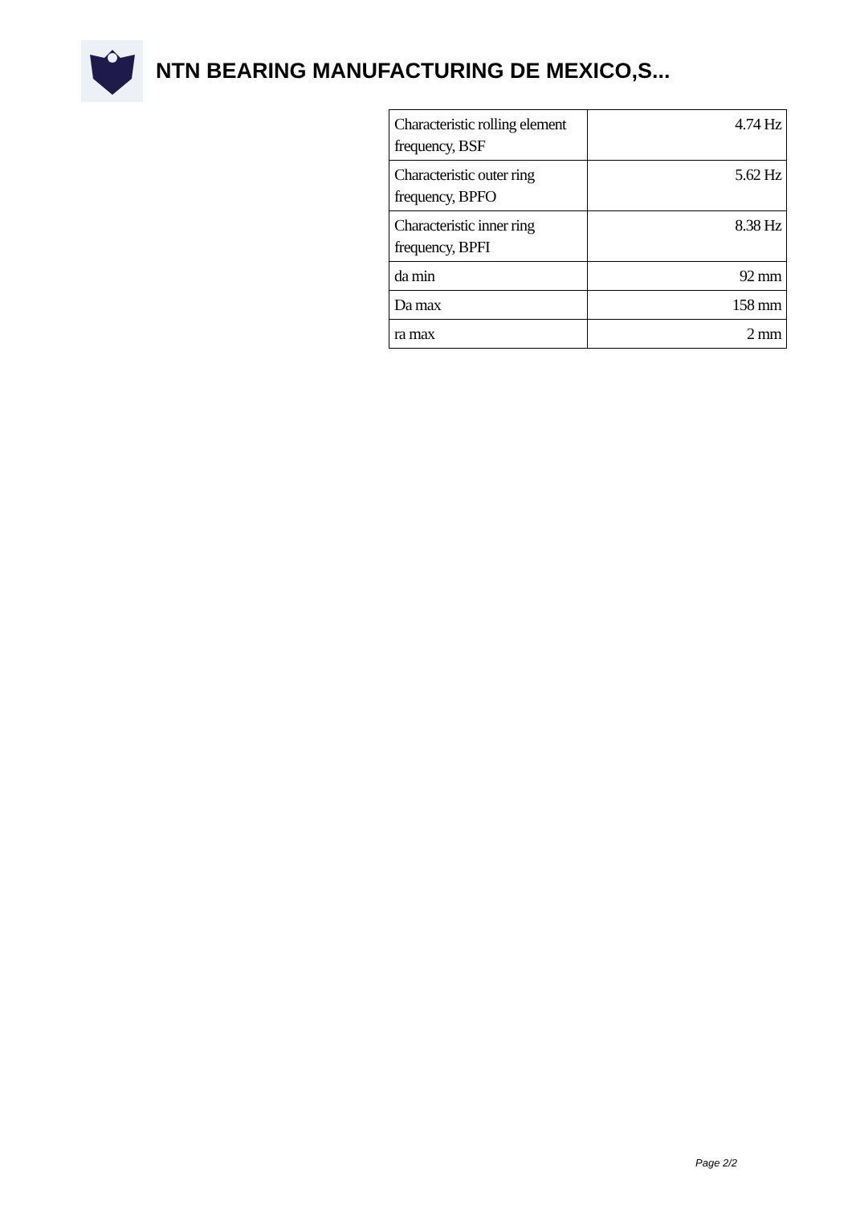NTN BEARING MANUFACTURING DE MEXICO,S...
| Characteristic rolling element frequency, BSF | 4.74 Hz |
| Characteristic outer ring frequency, BPFO | 5.62 Hz |
| Characteristic inner ring frequency, BPFI | 8.38 Hz |
| da min | 92 mm |
| Da max | 158 mm |
| ra max | 2 mm |
Page 2/2